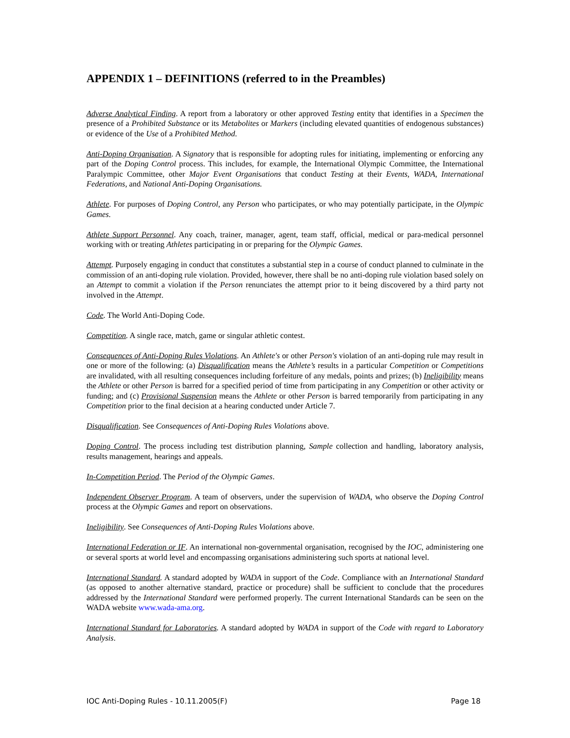APPENDIX 1 – DEFINITIONS (referred to in the Preambles)
Adverse Analytical Finding. A report from a laboratory or other approved Testing entity that identifies in a Specimen the presence of a Prohibited Substance or its Metabolites or Markers (including elevated quantities of endogenous substances) or evidence of the Use of a Prohibited Method.
Anti-Doping Organisation. A Signatory that is responsible for adopting rules for initiating, implementing or enforcing any part of the Doping Control process. This includes, for example, the International Olympic Committee, the International Paralympic Committee, other Major Event Organisations that conduct Testing at their Events, WADA, International Federations, and National Anti-Doping Organisations.
Athlete. For purposes of Doping Control, any Person who participates, or who may potentially participate, in the Olympic Games.
Athlete Support Personnel. Any coach, trainer, manager, agent, team staff, official, medical or para-medical personnel working with or treating Athletes participating in or preparing for the Olympic Games.
Attempt. Purposely engaging in conduct that constitutes a substantial step in a course of conduct planned to culminate in the commission of an anti-doping rule violation. Provided, however, there shall be no anti-doping rule violation based solely on an Attempt to commit a violation if the Person renunciates the attempt prior to it being discovered by a third party not involved in the Attempt.
Code. The World Anti-Doping Code.
Competition. A single race, match, game or singular athletic contest.
Consequences of Anti-Doping Rules Violations. An Athlete's or other Person's violation of an anti-doping rule may result in one or more of the following: (a) Disqualification means the Athlete’s results in a particular Competition or Competitions are invalidated, with all resulting consequences including forfeiture of any medals, points and prizes; (b) Ineligibility means the Athlete or other Person is barred for a specified period of time from participating in any Competition or other activity or funding; and (c) Provisional Suspension means the Athlete or other Person is barred temporarily from participating in any Competition prior to the final decision at a hearing conducted under Article 7.
Disqualification. See Consequences of Anti-Doping Rules Violations above.
Doping Control. The process including test distribution planning, Sample collection and handling, laboratory analysis, results management, hearings and appeals.
In-Competition Period. The Period of the Olympic Games.
Independent Observer Program. A team of observers, under the supervision of WADA, who observe the Doping Control process at the Olympic Games and report on observations.
Ineligibility. See Consequences of Anti-Doping Rules Violations above.
International Federation or IF. An international non-governmental organisation, recognised by the IOC, administering one or several sports at world level and encompassing organisations administering such sports at national level.
International Standard. A standard adopted by WADA in support of the Code. Compliance with an International Standard (as opposed to another alternative standard, practice or procedure) shall be sufficient to conclude that the procedures addressed by the International Standard were performed properly. The current International Standards can be seen on the WADA website www.wada-ama.org.
International Standard for Laboratories. A standard adopted by WADA in support of the Code with regard to Laboratory Analysis.
IOC Anti-Doping Rules - 10.11.2005(F) Page 18